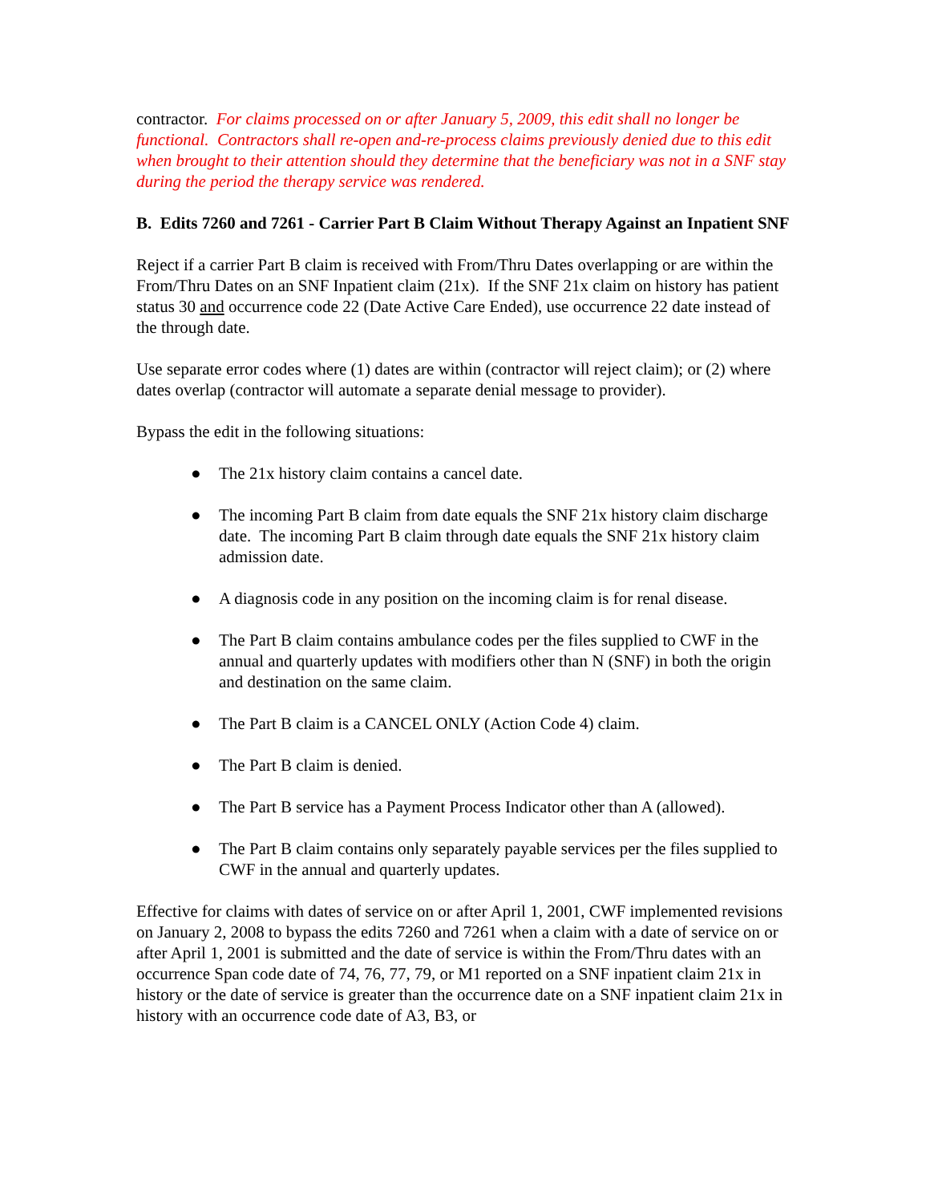contractor. For claims processed on or after January 5, 2009, this edit shall no longer be functional. Contractors shall re-open and-re-process claims previously denied due to this edit when brought to their attention should they determine that the beneficiary was not in a SNF stay during the period the therapy service was rendered.
B. Edits 7260 and 7261 - Carrier Part B Claim Without Therapy Against an Inpatient SNF
Reject if a carrier Part B claim is received with From/Thru Dates overlapping or are within the From/Thru Dates on an SNF Inpatient claim (21x). If the SNF 21x claim on history has patient status 30 and occurrence code 22 (Date Active Care Ended), use occurrence 22 date instead of the through date.
Use separate error codes where (1) dates are within (contractor will reject claim); or (2) where dates overlap (contractor will automate a separate denial message to provider).
Bypass the edit in the following situations:
● The 21x history claim contains a cancel date.
● The incoming Part B claim from date equals the SNF 21x history claim discharge date. The incoming Part B claim through date equals the SNF 21x history claim admission date.
● A diagnosis code in any position on the incoming claim is for renal disease.
● The Part B claim contains ambulance codes per the files supplied to CWF in the annual and quarterly updates with modifiers other than N (SNF) in both the origin and destination on the same claim.
● The Part B claim is a CANCEL ONLY (Action Code 4) claim.
● The Part B claim is denied.
● The Part B service has a Payment Process Indicator other than A (allowed).
● The Part B claim contains only separately payable services per the files supplied to CWF in the annual and quarterly updates.
Effective for claims with dates of service on or after April 1, 2001, CWF implemented revisions on January 2, 2008 to bypass the edits 7260 and 7261 when a claim with a date of service on or after April 1, 2001 is submitted and the date of service is within the From/Thru dates with an occurrence Span code date of 74, 76, 77, 79, or M1 reported on a SNF inpatient claim 21x in history or the date of service is greater than the occurrence date on a SNF inpatient claim 21x in history with an occurrence code date of A3, B3, or